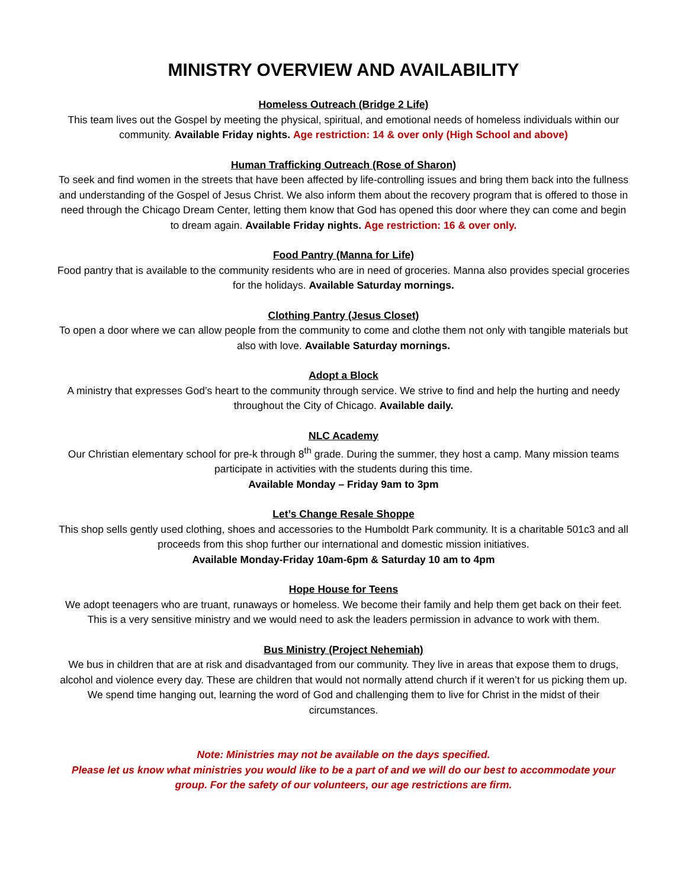MINISTRY OVERVIEW AND AVAILABILITY
Homeless Outreach (Bridge 2 Life)
This team lives out the Gospel by meeting the physical, spiritual, and emotional needs of homeless individuals within our community. Available Friday nights. Age restriction: 14 & over only (High School and above)
Human Trafficking Outreach (Rose of Sharon)
To seek and find women in the streets that have been affected by life-controlling issues and bring them back into the fullness and understanding of the Gospel of Jesus Christ. We also inform them about the recovery program that is offered to those in need through the Chicago Dream Center, letting them know that God has opened this door where they can come and begin to dream again. Available Friday nights. Age restriction: 16 & over only.
Food Pantry (Manna for Life)
Food pantry that is available to the community residents who are in need of groceries. Manna also provides special groceries for the holidays. Available Saturday mornings.
Clothing Pantry (Jesus Closet)
To open a door where we can allow people from the community to come and clothe them not only with tangible materials but also with love. Available Saturday mornings.
Adopt a Block
A ministry that expresses God’s heart to the community through service. We strive to find and help the hurting and needy throughout the City of Chicago. Available daily.
NLC Academy
Our Christian elementary school for pre-k through 8<sup>th</sup> grade. During the summer, they host a camp. Many mission teams participate in activities with the students during this time.
Available Monday – Friday 9am to 3pm
Let’s Change Resale Shoppe
This shop sells gently used clothing, shoes and accessories to the Humboldt Park community. It is a charitable 501c3 and all proceeds from this shop further our international and domestic mission initiatives.
Available Monday-Friday 10am-6pm & Saturday 10 am to 4pm
Hope House for Teens
We adopt teenagers who are truant, runaways or homeless. We become their family and help them get back on their feet. This is a very sensitive ministry and we would need to ask the leaders permission in advance to work with them.
Bus Ministry (Project Nehemiah)
We bus in children that are at risk and disadvantaged from our community. They live in areas that expose them to drugs, alcohol and violence every day. These are children that would not normally attend church if it weren’t for us picking them up. We spend time hanging out, learning the word of God and challenging them to live for Christ in the midst of their circumstances.
Note: Ministries may not be available on the days specified.
Please let us know what ministries you would like to be a part of and we will do our best to accommodate your group. For the safety of our volunteers, our age restrictions are firm.